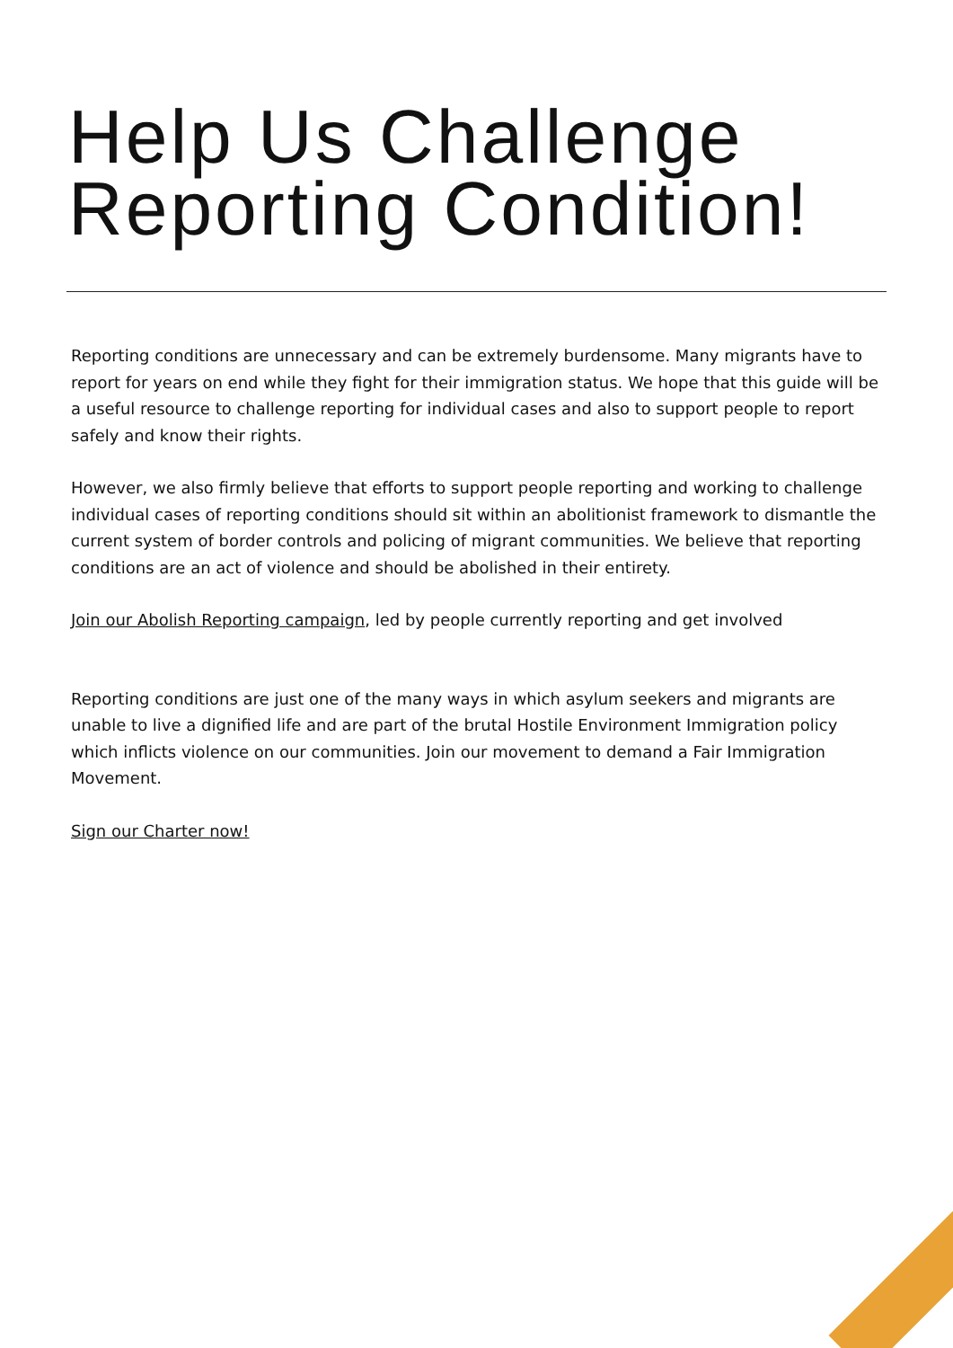Help Us Challenge Reporting Condition!
Reporting conditions are unnecessary and can be extremely burdensome. Many migrants have to report for years on end while they fight for their immigration status. We hope that this guide will be a useful resource to challenge reporting for individual cases and also to support people to report safely and know their rights.
However, we also firmly believe that efforts to support people reporting and working to challenge individual cases of reporting conditions should sit within an abolitionist framework to dismantle the current system of border controls and policing of migrant communities. We believe that reporting conditions are an act of violence and should be abolished in their entirety.
Join our Abolish Reporting campaign, led by people currently reporting and get involved
Reporting conditions are just one of the many ways in which asylum seekers and migrants are unable to live a dignified life and are part of the brutal Hostile Environment Immigration policy which inflicts violence on our communities. Join our movement to demand a Fair Immigration Movement.
Sign our Charter now!